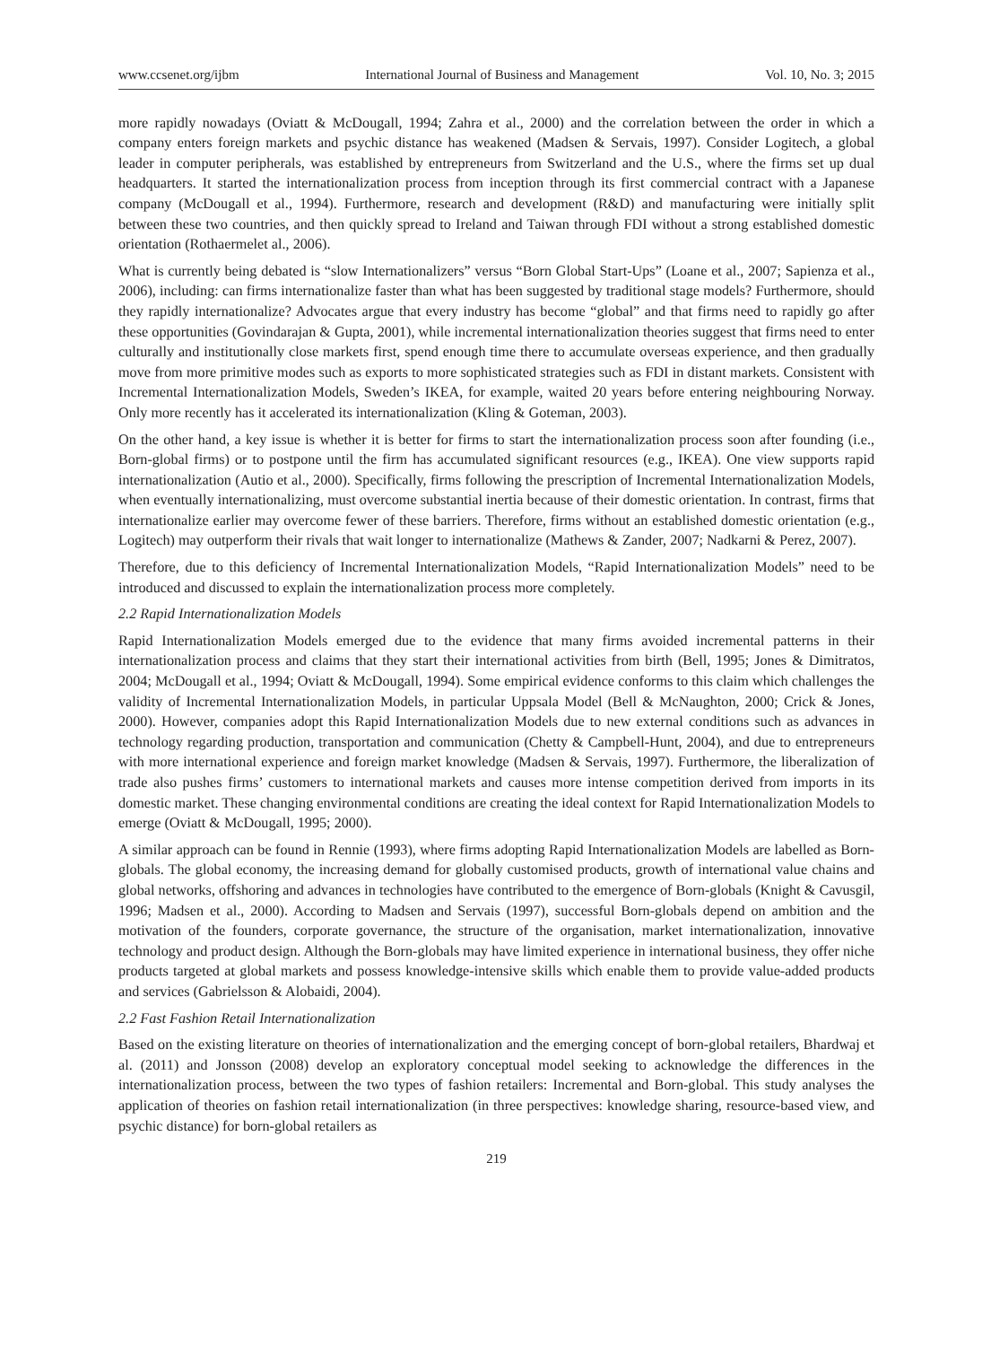www.ccsenet.org/ijbm International Journal of Business and Management Vol. 10, No. 3; 2015
more rapidly nowadays (Oviatt & McDougall, 1994; Zahra et al., 2000) and the correlation between the order in which a company enters foreign markets and psychic distance has weakened (Madsen & Servais, 1997). Consider Logitech, a global leader in computer peripherals, was established by entrepreneurs from Switzerland and the U.S., where the firms set up dual headquarters. It started the internationalization process from inception through its first commercial contract with a Japanese company (McDougall et al., 1994). Furthermore, research and development (R&D) and manufacturing were initially split between these two countries, and then quickly spread to Ireland and Taiwan through FDI without a strong established domestic orientation (Rothaermelet al., 2006).
What is currently being debated is “slow Internationalizers” versus “Born Global Start-Ups” (Loane et al., 2007; Sapienza et al., 2006), including: can firms internationalize faster than what has been suggested by traditional stage models? Furthermore, should they rapidly internationalize? Advocates argue that every industry has become “global” and that firms need to rapidly go after these opportunities (Govindarajan & Gupta, 2001), while incremental internationalization theories suggest that firms need to enter culturally and institutionally close markets first, spend enough time there to accumulate overseas experience, and then gradually move from more primitive modes such as exports to more sophisticated strategies such as FDI in distant markets. Consistent with Incremental Internationalization Models, Sweden’s IKEA, for example, waited 20 years before entering neighbouring Norway. Only more recently has it accelerated its internationalization (Kling & Goteman, 2003).
On the other hand, a key issue is whether it is better for firms to start the internationalization process soon after founding (i.e., Born-global firms) or to postpone until the firm has accumulated significant resources (e.g., IKEA). One view supports rapid internationalization (Autio et al., 2000). Specifically, firms following the prescription of Incremental Internationalization Models, when eventually internationalizing, must overcome substantial inertia because of their domestic orientation. In contrast, firms that internationalize earlier may overcome fewer of these barriers. Therefore, firms without an established domestic orientation (e.g., Logitech) may outperform their rivals that wait longer to internationalize (Mathews & Zander, 2007; Nadkarni & Perez, 2007).
Therefore, due to this deficiency of Incremental Internationalization Models, “Rapid Internationalization Models” need to be introduced and discussed to explain the internationalization process more completely.
2.2 Rapid Internationalization Models
Rapid Internationalization Models emerged due to the evidence that many firms avoided incremental patterns in their internationalization process and claims that they start their international activities from birth (Bell, 1995; Jones & Dimitratos, 2004; McDougall et al., 1994; Oviatt & McDougall, 1994). Some empirical evidence conforms to this claim which challenges the validity of Incremental Internationalization Models, in particular Uppsala Model (Bell & McNaughton, 2000; Crick & Jones, 2000). However, companies adopt this Rapid Internationalization Models due to new external conditions such as advances in technology regarding production, transportation and communication (Chetty & Campbell-Hunt, 2004), and due to entrepreneurs with more international experience and foreign market knowledge (Madsen & Servais, 1997). Furthermore, the liberalization of trade also pushes firms’ customers to international markets and causes more intense competition derived from imports in its domestic market. These changing environmental conditions are creating the ideal context for Rapid Internationalization Models to emerge (Oviatt & McDougall, 1995; 2000).
A similar approach can be found in Rennie (1993), where firms adopting Rapid Internationalization Models are labelled as Born-globals. The global economy, the increasing demand for globally customised products, growth of international value chains and global networks, offshoring and advances in technologies have contributed to the emergence of Born-globals (Knight & Cavusgil, 1996; Madsen et al., 2000). According to Madsen and Servais (1997), successful Born-globals depend on ambition and the motivation of the founders, corporate governance, the structure of the organisation, market internationalization, innovative technology and product design. Although the Born-globals may have limited experience in international business, they offer niche products targeted at global markets and possess knowledge-intensive skills which enable them to provide value-added products and services (Gabrielsson & Alobaidi, 2004).
2.2 Fast Fashion Retail Internationalization
Based on the existing literature on theories of internationalization and the emerging concept of born-global retailers, Bhardwaj et al. (2011) and Jonsson (2008) develop an exploratory conceptual model seeking to acknowledge the differences in the internationalization process, between the two types of fashion retailers: Incremental and Born-global. This study analyses the application of theories on fashion retail internationalization (in three perspectives: knowledge sharing, resource-based view, and psychic distance) for born-global retailers as
219